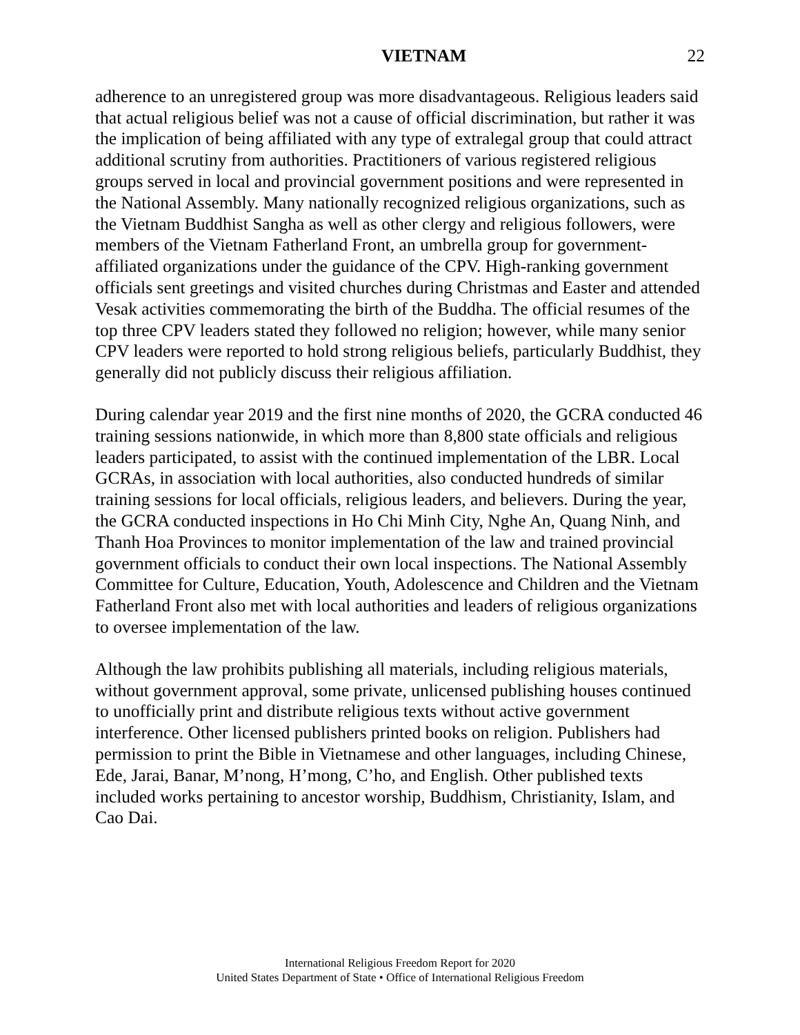VIETNAM 22
adherence to an unregistered group was more disadvantageous. Religious leaders said that actual religious belief was not a cause of official discrimination, but rather it was the implication of being affiliated with any type of extralegal group that could attract additional scrutiny from authorities. Practitioners of various registered religious groups served in local and provincial government positions and were represented in the National Assembly. Many nationally recognized religious organizations, such as the Vietnam Buddhist Sangha as well as other clergy and religious followers, were members of the Vietnam Fatherland Front, an umbrella group for government-affiliated organizations under the guidance of the CPV. High-ranking government officials sent greetings and visited churches during Christmas and Easter and attended Vesak activities commemorating the birth of the Buddha. The official resumes of the top three CPV leaders stated they followed no religion; however, while many senior CPV leaders were reported to hold strong religious beliefs, particularly Buddhist, they generally did not publicly discuss their religious affiliation.
During calendar year 2019 and the first nine months of 2020, the GCRA conducted 46 training sessions nationwide, in which more than 8,800 state officials and religious leaders participated, to assist with the continued implementation of the LBR. Local GCRAs, in association with local authorities, also conducted hundreds of similar training sessions for local officials, religious leaders, and believers. During the year, the GCRA conducted inspections in Ho Chi Minh City, Nghe An, Quang Ninh, and Thanh Hoa Provinces to monitor implementation of the law and trained provincial government officials to conduct their own local inspections. The National Assembly Committee for Culture, Education, Youth, Adolescence and Children and the Vietnam Fatherland Front also met with local authorities and leaders of religious organizations to oversee implementation of the law.
Although the law prohibits publishing all materials, including religious materials, without government approval, some private, unlicensed publishing houses continued to unofficially print and distribute religious texts without active government interference. Other licensed publishers printed books on religion. Publishers had permission to print the Bible in Vietnamese and other languages, including Chinese, Ede, Jarai, Banar, M’nong, H’mong, C’ho, and English. Other published texts included works pertaining to ancestor worship, Buddhism, Christianity, Islam, and Cao Dai.
International Religious Freedom Report for 2020
United States Department of State • Office of International Religious Freedom